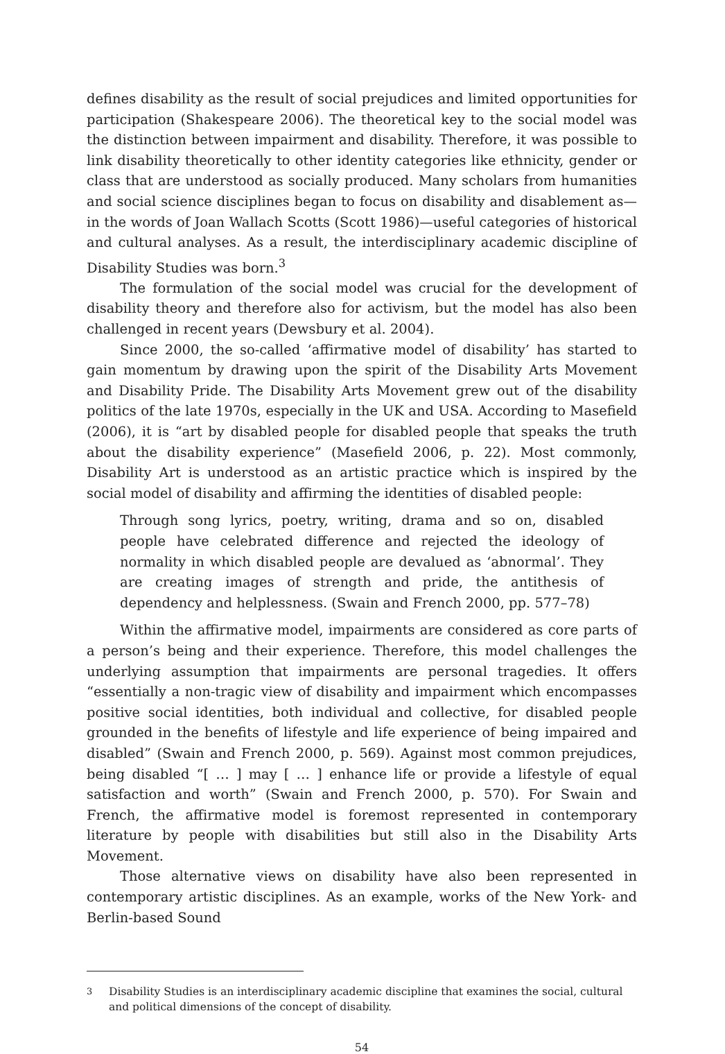defines disability as the result of social prejudices and limited opportunities for participation (Shakespeare 2006). The theoretical key to the social model was the distinction between impairment and disability. Therefore, it was possible to link disability theoretically to other identity categories like ethnicity, gender or class that are understood as socially produced. Many scholars from humanities and social science disciplines began to focus on disability and disablement as—in the words of Joan Wallach Scotts (Scott 1986)—useful categories of historical and cultural analyses. As a result, the interdisciplinary academic discipline of Disability Studies was born.<sup>3</sup>
The formulation of the social model was crucial for the development of disability theory and therefore also for activism, but the model has also been challenged in recent years (Dewsbury et al. 2004).
Since 2000, the so-called ‘affirmative model of disability’ has started to gain momentum by drawing upon the spirit of the Disability Arts Movement and Disability Pride. The Disability Arts Movement grew out of the disability politics of the late 1970s, especially in the UK and USA. According to Masefield (2006), it is “art by disabled people for disabled people that speaks the truth about the disability experience” (Masefield 2006, p. 22). Most commonly, Disability Art is understood as an artistic practice which is inspired by the social model of disability and affirming the identities of disabled people:
Through song lyrics, poetry, writing, drama and so on, disabled people have celebrated difference and rejected the ideology of normality in which disabled people are devalued as ‘abnormal’. They are creating images of strength and pride, the antithesis of dependency and helplessness. (Swain and French 2000, pp. 577–78)
Within the affirmative model, impairments are considered as core parts of a person’s being and their experience. Therefore, this model challenges the underlying assumption that impairments are personal tragedies. It offers “essentially a non-tragic view of disability and impairment which encompasses positive social identities, both individual and collective, for disabled people grounded in the benefits of lifestyle and life experience of being impaired and disabled” (Swain and French 2000, p. 569). Against most common prejudices, being disabled “[ … ] may [ … ] enhance life or provide a lifestyle of equal satisfaction and worth” (Swain and French 2000, p. 570). For Swain and French, the affirmative model is foremost represented in contemporary literature by people with disabilities but still also in the Disability Arts Movement.
Those alternative views on disability have also been represented in contemporary artistic disciplines. As an example, works of the New York- and Berlin-based Sound
<sup>3</sup> Disability Studies is an interdisciplinary academic discipline that examines the social, cultural and political dimensions of the concept of disability.
54